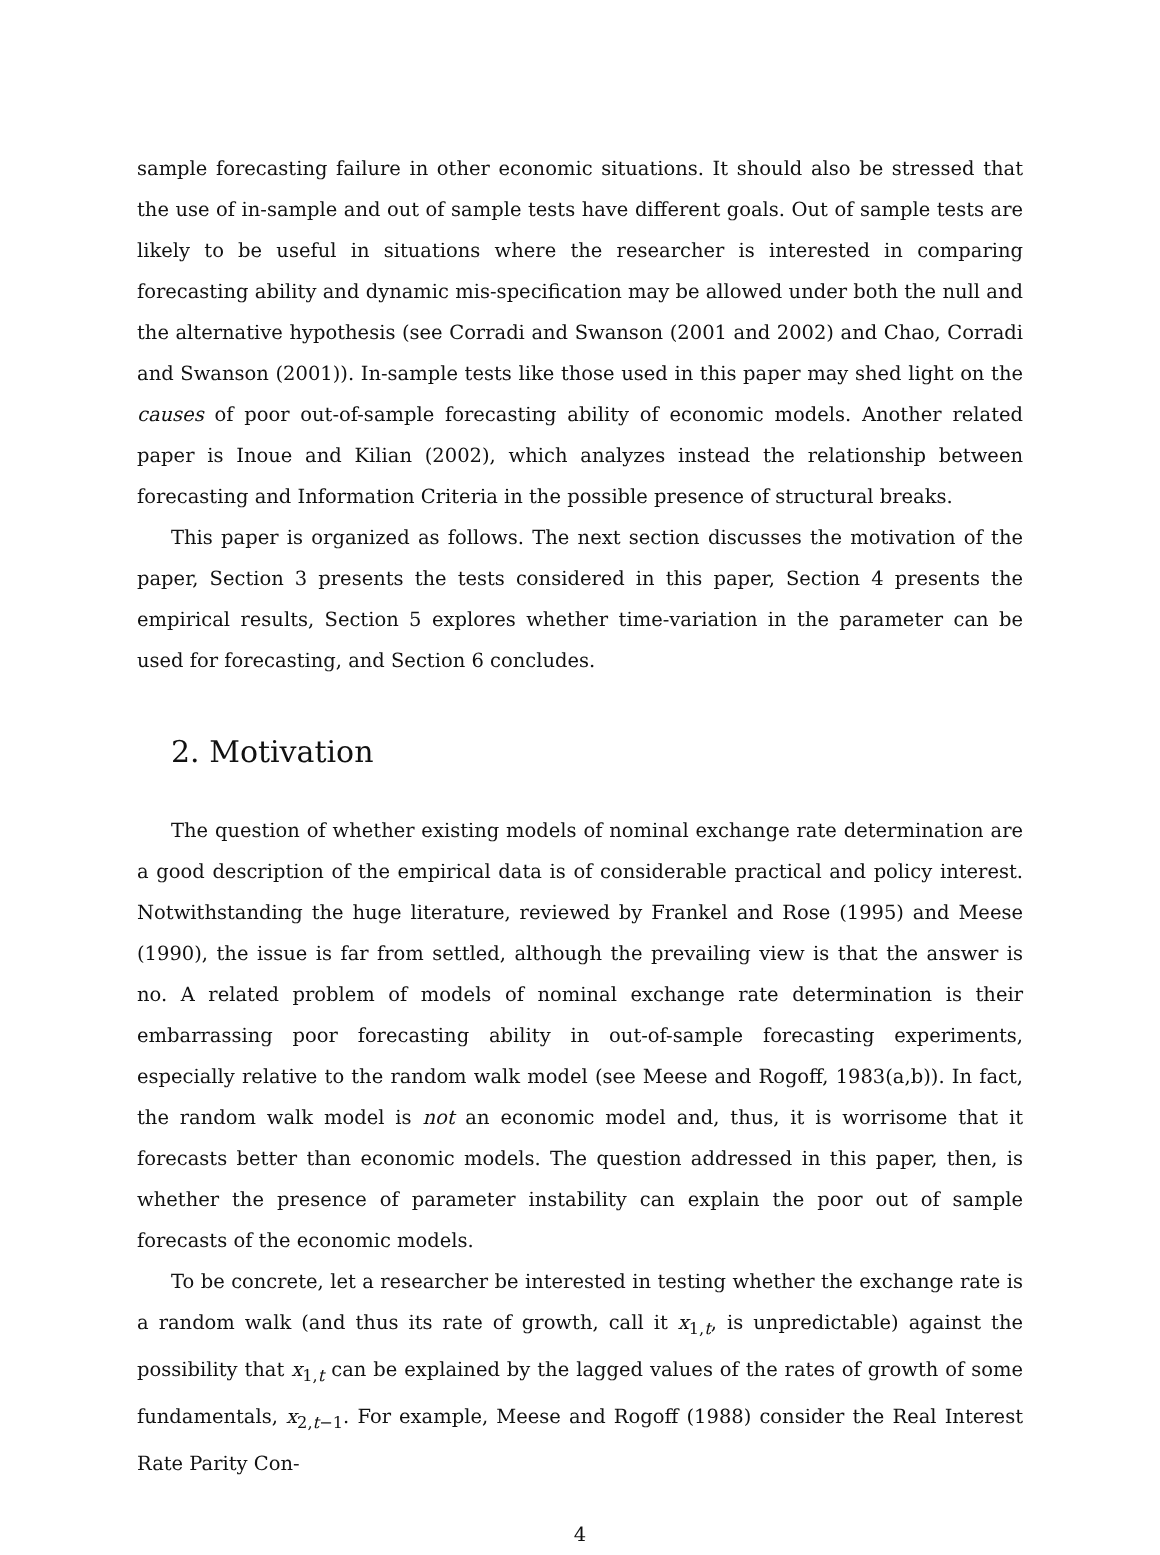sample forecasting failure in other economic situations. It should also be stressed that the use of in-sample and out of sample tests have different goals. Out of sample tests are likely to be useful in situations where the researcher is interested in comparing forecasting ability and dynamic mis-specification may be allowed under both the null and the alternative hypothesis (see Corradi and Swanson (2001 and 2002) and Chao, Corradi and Swanson (2001)). In-sample tests like those used in this paper may shed light on the causes of poor out-of-sample forecasting ability of economic models. Another related paper is Inoue and Kilian (2002), which analyzes instead the relationship between forecasting and Information Criteria in the possible presence of structural breaks.
This paper is organized as follows. The next section discusses the motivation of the paper, Section 3 presents the tests considered in this paper, Section 4 presents the empirical results, Section 5 explores whether time-variation in the parameter can be used for forecasting, and Section 6 concludes.
2. Motivation
The question of whether existing models of nominal exchange rate determination are a good description of the empirical data is of considerable practical and policy interest. Notwithstanding the huge literature, reviewed by Frankel and Rose (1995) and Meese (1990), the issue is far from settled, although the prevailing view is that the answer is no. A related problem of models of nominal exchange rate determination is their embarrassing poor forecasting ability in out-of-sample forecasting experiments, especially relative to the random walk model (see Meese and Rogoff, 1983(a,b)). In fact, the random walk model is not an economic model and, thus, it is worrisome that it forecasts better than economic models. The question addressed in this paper, then, is whether the presence of parameter instability can explain the poor out of sample forecasts of the economic models.
To be concrete, let a researcher be interested in testing whether the exchange rate is a random walk (and thus its rate of growth, call it x<sub>1,t</sub>, is unpredictable) against the possibility that x<sub>1,t</sub> can be explained by the lagged values of the rates of growth of some fundamentals, x<sub>2,t−1</sub>. For example, Meese and Rogoff (1988) consider the Real Interest Rate Parity Con-
4